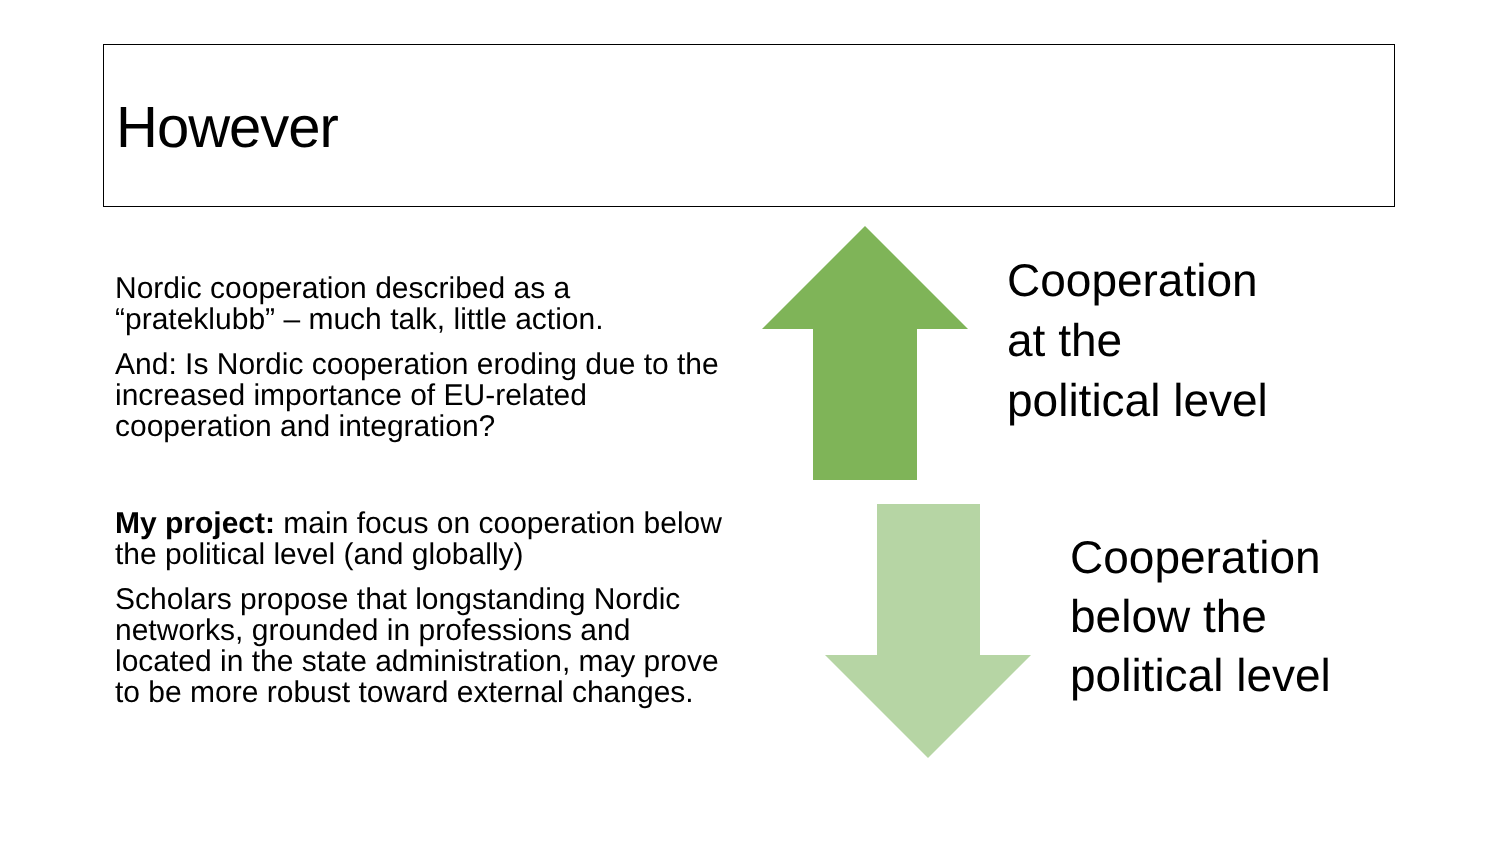However
Nordic cooperation described as a “prateklubb” – much talk, little action.
And: Is Nordic cooperation eroding due to the increased importance of EU-related cooperation and integration?
My project: main focus on cooperation below the political level (and globally)
Scholars propose that longstanding Nordic networks, grounded in professions and located in the state administration, may prove to be more robust toward external changes.
Cooperation
at the
political level
Cooperation
below the
political level